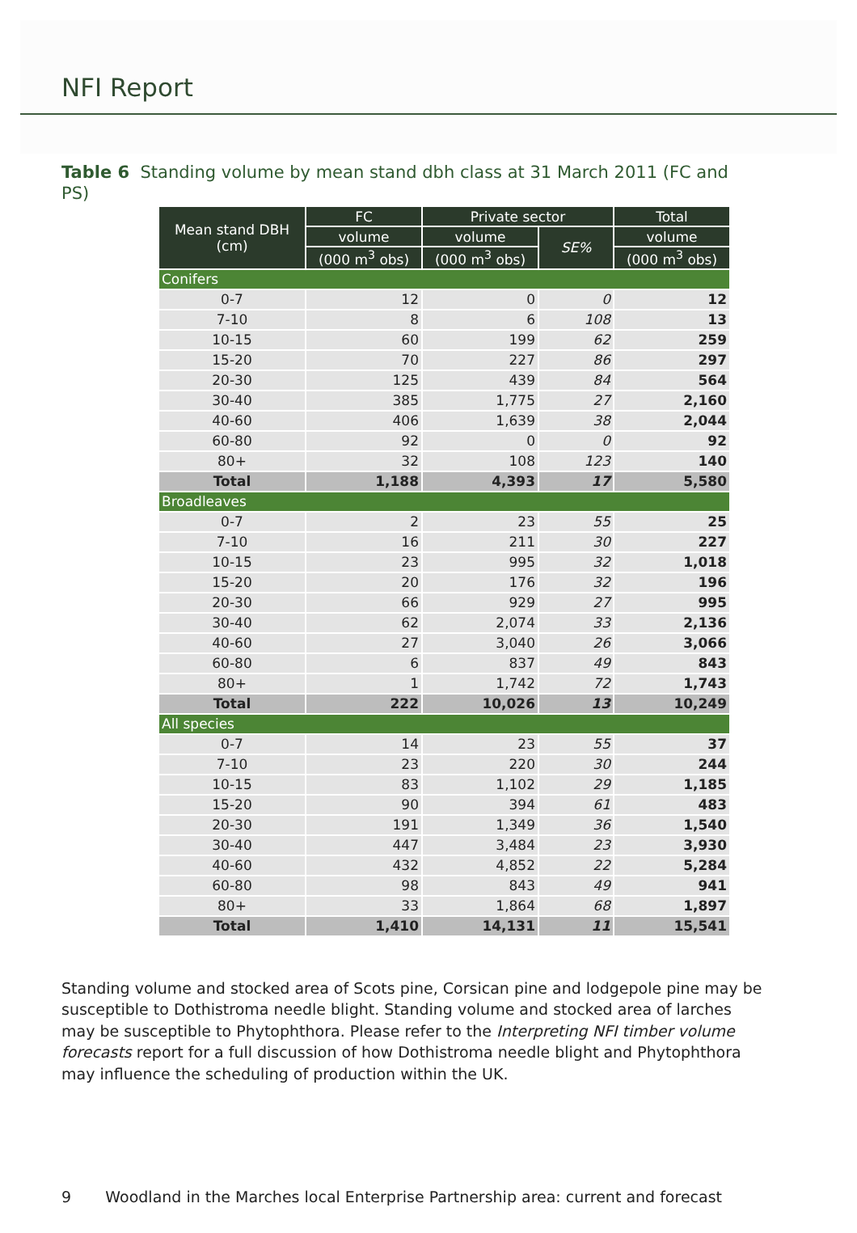NFI Report
Table 6 Standing volume by mean stand dbh class at 31 March 2011 (FC and PS)
| Mean stand DBH (cm) | FC | Private sector | | Total |
| --- | --- | --- | --- | --- |
| | volume | volume | SE% | volume |
| | (000 m<sup>3</sup> obs) | (000 m<sup>3</sup> obs) | | (000 m<sup>3</sup> obs) |
| Conifers | | | | |
| 0-7 | 12 | 0 | 0 | 12 |
| 7-10 | 8 | 6 | 108 | 13 |
| 10-15 | 60 | 199 | 62 | 259 |
| 15-20 | 70 | 227 | 86 | 297 |
| 20-30 | 125 | 439 | 84 | 564 |
| 30-40 | 385 | 1,775 | 27 | 2,160 |
| 40-60 | 406 | 1,639 | 38 | 2,044 |
| 60-80 | 92 | 0 | 0 | 92 |
| 80+ | 32 | 108 | 123 | 140 |
| Total | 1,188 | 4,393 | 17 | 5,580 |
| Broadleaves | | | | |
| 0-7 | 2 | 23 | 55 | 25 |
| 7-10 | 16 | 211 | 30 | 227 |
| 10-15 | 23 | 995 | 32 | 1,018 |
| 15-20 | 20 | 176 | 32 | 196 |
| 20-30 | 66 | 929 | 27 | 995 |
| 30-40 | 62 | 2,074 | 33 | 2,136 |
| 40-60 | 27 | 3,040 | 26 | 3,066 |
| 60-80 | 6 | 837 | 49 | 843 |
| 80+ | 1 | 1,742 | 72 | 1,743 |
| Total | 222 | 10,026 | 13 | 10,249 |
| All species | | | | |
| 0-7 | 14 | 23 | 55 | 37 |
| 7-10 | 23 | 220 | 30 | 244 |
| 10-15 | 83 | 1,102 | 29 | 1,185 |
| 15-20 | 90 | 394 | 61 | 483 |
| 20-30 | 191 | 1,349 | 36 | 1,540 |
| 30-40 | 447 | 3,484 | 23 | 3,930 |
| 40-60 | 432 | 4,852 | 22 | 5,284 |
| 60-80 | 98 | 843 | 49 | 941 |
| 80+ | 33 | 1,864 | 68 | 1,897 |
| Total | 1,410 | 14,131 | 11 | 15,541 |
Standing volume and stocked area of Scots pine, Corsican pine and lodgepole pine may be susceptible to Dothistroma needle blight. Standing volume and stocked area of larches may be susceptible to Phytophthora. Please refer to the Interpreting NFI timber volume forecasts report for a full discussion of how Dothistroma needle blight and Phytophthora may influence the scheduling of production within the UK.
9 Woodland in the Marches local Enterprise Partnership area: current and forecast